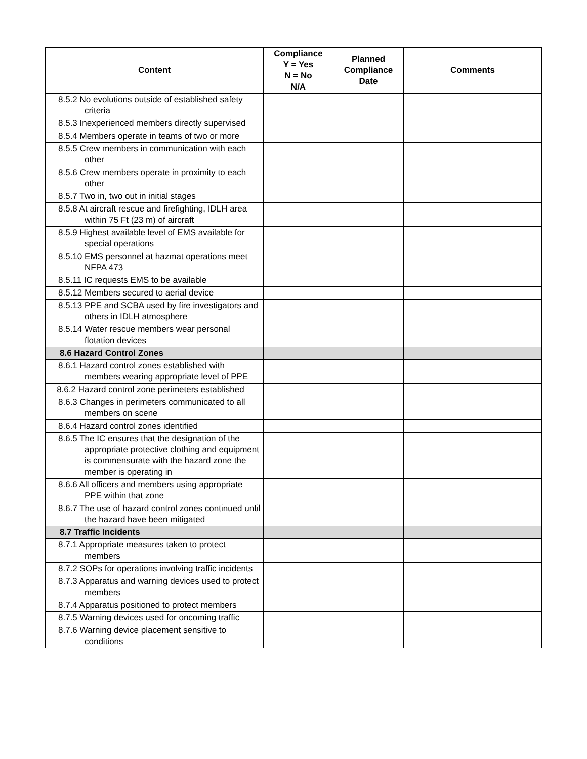| Content | Compliance Y = Yes N = No N/A | Planned Compliance Date | Comments |
| --- | --- | --- | --- |
| 8.5.2 No evolutions outside of established safety criteria | | | |
| 8.5.3 Inexperienced members directly supervised | | | |
| 8.5.4 Members operate in teams of two or more | | | |
| 8.5.5 Crew members in communication with each other | | | |
| 8.5.6 Crew members operate in proximity to each other | | | |
| 8.5.7 Two in, two out in initial stages | | | |
| 8.5.8 At aircraft rescue and firefighting, IDLH area within 75 Ft (23 m) of aircraft | | | |
| 8.5.9 Highest available level of EMS available for special operations | | | |
| 8.5.10 EMS personnel at hazmat operations meet NFPA 473 | | | |
| 8.5.11 IC requests EMS to be available | | | |
| 8.5.12 Members secured to aerial device | | | |
| 8.5.13 PPE and SCBA used by fire investigators and others in IDLH atmosphere | | | |
| 8.5.14 Water rescue members wear personal flotation devices | | | |
| 8.6 Hazard Control Zones | | | |
| 8.6.1 Hazard control zones established with members wearing appropriate level of PPE | | | |
| 8.6.2 Hazard control zone perimeters established | | | |
| 8.6.3 Changes in perimeters communicated to all members on scene | | | |
| 8.6.4 Hazard control zones identified | | | |
| 8.6.5 The IC ensures that the designation of the appropriate protective clothing and equipment is commensurate with the hazard zone the member is operating in | | | |
| 8.6.6 All officers and members using appropriate PPE within that zone | | | |
| 8.6.7 The use of hazard control zones continued until the hazard have been mitigated | | | |
| 8.7 Traffic Incidents | | | |
| 8.7.1 Appropriate measures taken to protect members | | | |
| 8.7.2 SOPs for operations involving traffic incidents | | | |
| 8.7.3 Apparatus and warning devices used to protect members | | | |
| 8.7.4 Apparatus positioned to protect members | | | |
| 8.7.5 Warning devices used for oncoming traffic | | | |
| 8.7.6 Warning device placement sensitive to conditions | | | |